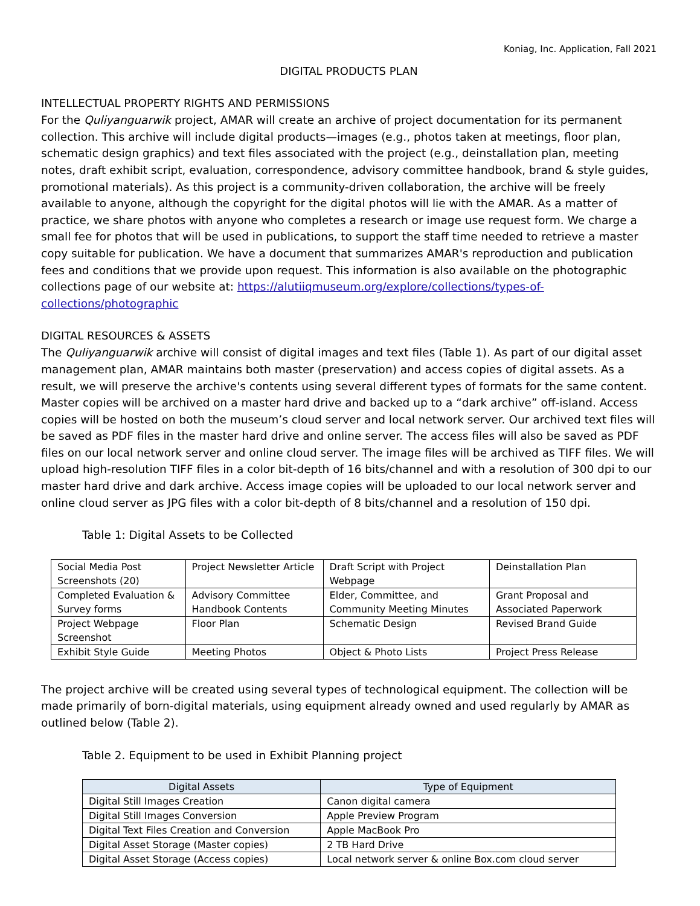Koniag, Inc. Application, Fall 2021
DIGITAL PRODUCTS PLAN
INTELLECTUAL PROPERTY RIGHTS AND PERMISSIONS
For the Quliyanguarwik project, AMAR will create an archive of project documentation for its permanent collection. This archive will include digital products—images (e.g., photos taken at meetings, floor plan, schematic design graphics) and text files associated with the project (e.g., deinstallation plan, meeting notes, draft exhibit script, evaluation, correspondence, advisory committee handbook, brand & style guides, promotional materials). As this project is a community-driven collaboration, the archive will be freely available to anyone, although the copyright for the digital photos will lie with the AMAR. As a matter of practice, we share photos with anyone who completes a research or image use request form. We charge a small fee for photos that will be used in publications, to support the staff time needed to retrieve a master copy suitable for publication. We have a document that summarizes AMAR's reproduction and publication fees and conditions that we provide upon request. This information is also available on the photographic collections page of our website at: https://alutiiqmuseum.org/explore/collections/types-of-collections/photographic
DIGITAL RESOURCES & ASSETS
The Quliyanguarwik archive will consist of digital images and text files (Table 1). As part of our digital asset management plan, AMAR maintains both master (preservation) and access copies of digital assets. As a result, we will preserve the archive's contents using several different types of formats for the same content. Master copies will be archived on a master hard drive and backed up to a “dark archive” off-island. Access copies will be hosted on both the museum’s cloud server and local network server. Our archived text files will be saved as PDF files in the master hard drive and online server. The access files will also be saved as PDF files on our local network server and online cloud server. The image files will be archived as TIFF files. We will upload high-resolution TIFF files in a color bit-depth of 16 bits/channel and with a resolution of 300 dpi to our master hard drive and dark archive. Access image copies will be uploaded to our local network server and online cloud server as JPG files with a color bit-depth of 8 bits/channel and a resolution of 150 dpi.
Table 1: Digital Assets to be Collected
| Social Media Post Screenshots (20) | Project Newsletter Article | Draft Script with Project Webpage | Deinstallation Plan |
| Completed Evaluation & Survey forms | Advisory Committee Handbook Contents | Elder, Committee, and Community Meeting Minutes | Grant Proposal and Associated Paperwork |
| Project Webpage Screenshot | Floor Plan | Schematic Design | Revised Brand Guide |
| Exhibit Style Guide | Meeting Photos | Object & Photo Lists | Project Press Release |
The project archive will be created using several types of technological equipment. The collection will be made primarily of born-digital materials, using equipment already owned and used regularly by AMAR as outlined below (Table 2).
Table 2. Equipment to be used in Exhibit Planning project
| Digital Assets | Type of Equipment |
| --- | --- |
| Digital Still Images Creation | Canon digital camera |
| Digital Still Images Conversion | Apple Preview Program |
| Digital Text Files Creation and Conversion | Apple MacBook Pro |
| Digital Asset Storage (Master copies) | 2 TB Hard Drive |
| Digital Asset Storage (Access copies) | Local network server & online Box.com cloud server |